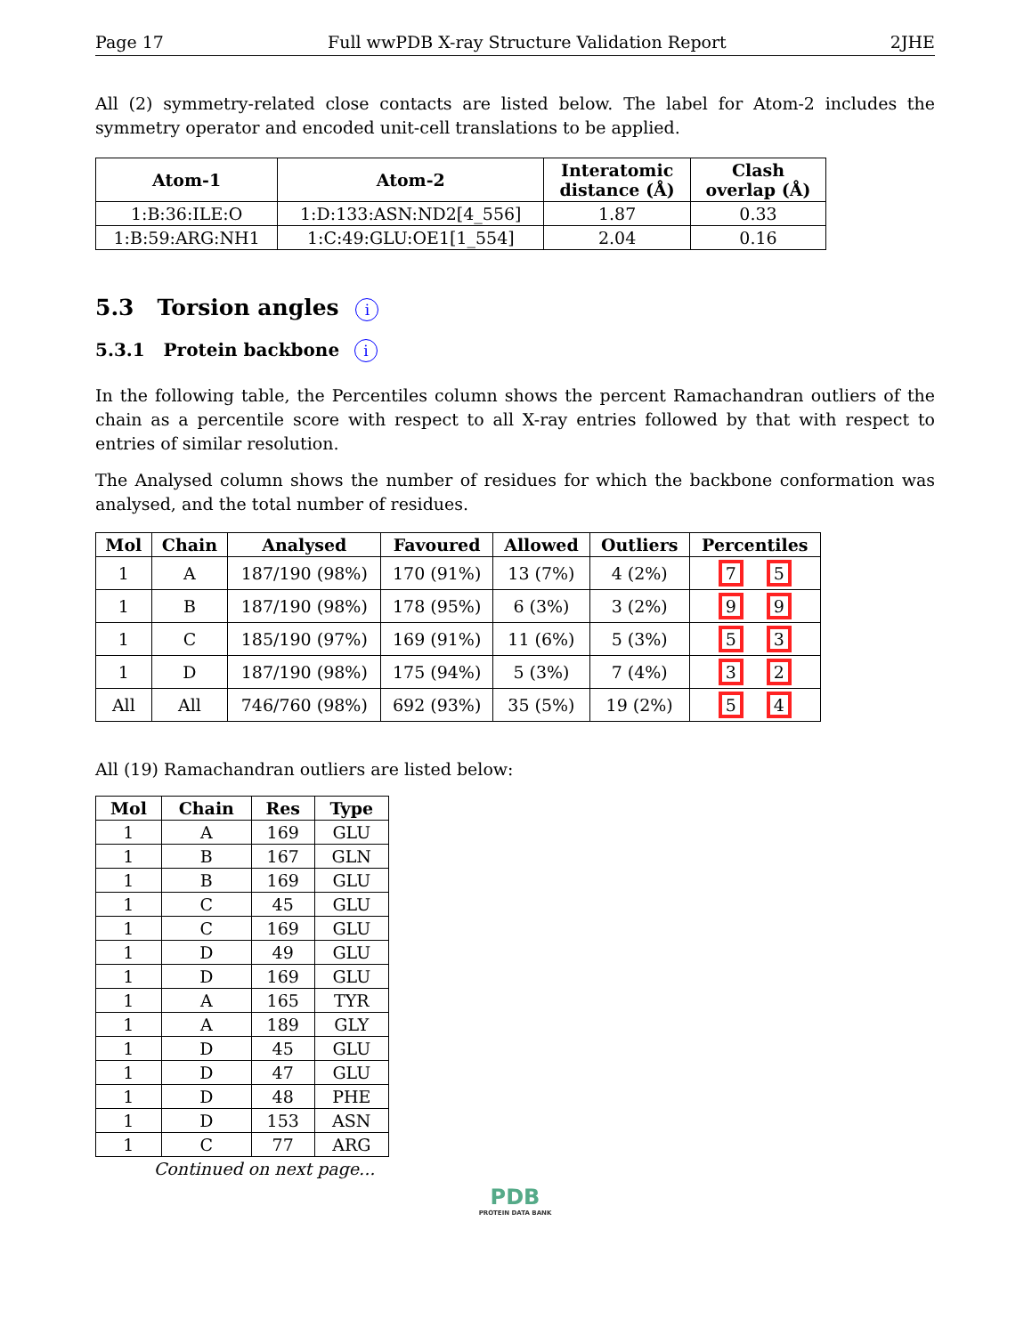Page 17 Full wwPDB X-ray Structure Validation Report 2JHE
All (2) symmetry-related close contacts are listed below. The label for Atom-2 includes the symmetry operator and encoded unit-cell translations to be applied.
| Atom-1 | Atom-2 | Interatomic distance (Å) | Clash overlap (Å) |
| --- | --- | --- | --- |
| 1:B:36:ILE:O | 1:D:133:ASN:ND2[4_556] | 1.87 | 0.33 |
| 1:B:59:ARG:NH1 | 1:C:49:GLU:OE1[1_554] | 2.04 | 0.16 |
5.3 Torsion angles i
5.3.1 Protein backbone i
In the following table, the Percentiles column shows the percent Ramachandran outliers of the chain as a percentile score with respect to all X-ray entries followed by that with respect to entries of similar resolution.
The Analysed column shows the number of residues for which the backbone conformation was analysed, and the total number of residues.
| Mol | Chain | Analysed | Favoured | Allowed | Outliers | Percentiles |
| --- | --- | --- | --- | --- | --- | --- |
| 1 | A | 187/190 (98%) | 170 (91%) | 13 (7%) | 4 (2%) | 7 5 |
| 1 | B | 187/190 (98%) | 178 (95%) | 6 (3%) | 3 (2%) | 9 9 |
| 1 | C | 185/190 (97%) | 169 (91%) | 11 (6%) | 5 (3%) | 5 3 |
| 1 | D | 187/190 (98%) | 175 (94%) | 5 (3%) | 7 (4%) | 3 2 |
| All | All | 746/760 (98%) | 692 (93%) | 35 (5%) | 19 (2%) | 5 4 |
All (19) Ramachandran outliers are listed below:
| Mol | Chain | Res | Type |
| --- | --- | --- | --- |
| 1 | A | 169 | GLU |
| 1 | B | 167 | GLN |
| 1 | B | 169 | GLU |
| 1 | C | 45 | GLU |
| 1 | C | 169 | GLU |
| 1 | D | 49 | GLU |
| 1 | D | 169 | GLU |
| 1 | A | 165 | TYR |
| 1 | A | 189 | GLY |
| 1 | D | 45 | GLU |
| 1 | D | 47 | GLU |
| 1 | D | 48 | PHE |
| 1 | D | 153 | ASN |
| 1 | C | 77 | ARG |
Continued on next page...
PDB
PROTEIN DATA BANK